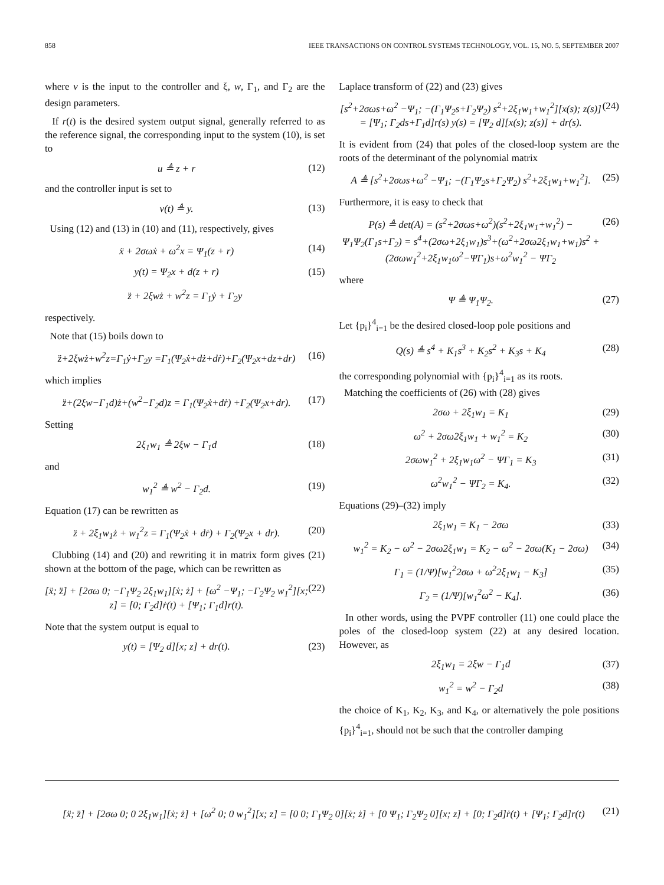858 IEEE TRANSACTIONS ON CONTROL SYSTEMS TECHNOLOGY, VOL. 15, NO. 5, SEPTEMBER 2007
where v is the input to the controller and ξ, w, Γ<sub>1</sub>, and Γ<sub>2</sub> are the design parameters.
If r(t) is the desired system output signal, generally referred to as the reference signal, the corresponding input to the system (10), is set to
u ≜ z + r (12)
and the controller input is set to
v(t) ≜ y. (13)
Using (12) and (13) in (10) and (11), respectively, gives
ẍ + 2σωẋ + ω<sup>2</sup>x = Ψ<sub>1</sub>(z + r) (14)
y(t) = Ψ<sub>2</sub>x + d(z + r) (15)
z̈ + 2ξwż + w<sup>2</sup>z = Γ<sub>1</sub>ẏ + Γ<sub>2</sub>y
respectively.
Note that (15) boils down to
z̈+2ξwż+w<sup>2</sup>z=Γ<sub>1</sub>ẏ+Γ<sub>2</sub>y =Γ<sub>1</sub>(Ψ<sub>2</sub>ẋ+dż+dṙ)+Γ<sub>2</sub>(Ψ<sub>2</sub>x+dz+dr) (16)
which implies
z̈+(2ξw−Γ<sub>1</sub>d)ż+(w<sup>2</sup>−Γ<sub>2</sub>d)z = Γ<sub>1</sub>(Ψ<sub>2</sub>ẋ+dṙ) +Γ<sub>2</sub>(Ψ<sub>2</sub>x+dr). (17)
Setting
2ξ<sub>1</sub>w<sub>1</sub> ≜ 2ξw − Γ<sub>1</sub>d (18)
and
w<sub>1</sub><sup>2</sup> ≜ w<sup>2</sup> − Γ<sub>2</sub>d. (19)
Equation (17) can be rewritten as
z̈ + 2ξ<sub>1</sub>w<sub>1</sub>ż + w<sub>1</sub><sup>2</sup>z = Γ<sub>1</sub>(Ψ<sub>2</sub>ẋ + dṙ) + Γ<sub>2</sub>(Ψ<sub>2</sub>x + dr). (20)
Clubbing (14) and (20) and rewriting it in matrix form gives (21) shown at the bottom of the page, which can be rewritten as
[ẍ; z̈] + [2σω 0; −Γ<sub>1</sub>Ψ<sub>2</sub> 2ξ<sub>1</sub>w<sub>1</sub>][ẋ; ż] + [ω<sup>2</sup> −Ψ<sub>1</sub>; −Γ<sub>2</sub>Ψ<sub>2</sub> w<sub>1</sub><sup>2</sup>][x; z] = [0; Γ<sub>2</sub>d]ṙ(t) + [Ψ<sub>1</sub>; Γ<sub>1</sub>d]r(t). (22)
Note that the system output is equal to
y(t) = [Ψ<sub>2</sub> d][x; z] + dr(t). (23)
Laplace transform of (22) and (23) gives
[s<sup>2</sup>+2σωs+ω<sup>2</sup> −Ψ<sub>1</sub>; −(Γ<sub>1</sub>Ψ<sub>2</sub>s+Γ<sub>2</sub>Ψ<sub>2</sub>) s<sup>2</sup>+2ξ<sub>1</sub>w<sub>1</sub>+w<sub>1</sub><sup>2</sup>][x(s); z(s)] = [Ψ<sub>1</sub>; Γ<sub>2</sub>ds+Γ<sub>1</sub>d]r(s) y(s) = [Ψ<sub>2</sub> d][x(s); z(s)] + dr(s). (24)
It is evident from (24) that poles of the closed-loop system are the roots of the determinant of the polynomial matrix
A ≜ [s<sup>2</sup>+2σωs+ω<sup>2</sup> −Ψ<sub>1</sub>; −(Γ<sub>1</sub>Ψ<sub>2</sub>s+Γ<sub>2</sub>Ψ<sub>2</sub>) s<sup>2</sup>+2ξ<sub>1</sub>w<sub>1</sub>+w<sub>1</sub><sup>2</sup>]. (25)
Furthermore, it is easy to check that
P(s) ≜ det(A) = (s<sup>2</sup>+2σωs+ω<sup>2</sup>)(s<sup>2</sup>+2ξ<sub>1</sub>w<sub>1</sub>+w<sub>1</sub><sup>2</sup>) − Ψ<sub>1</sub>Ψ<sub>2</sub>(Γ<sub>1</sub>s+Γ<sub>2</sub>) = s<sup>4</sup>+(2σω+2ξ<sub>1</sub>w<sub>1</sub>)s<sup>3</sup>+(ω<sup>2</sup>+2σω2ξ<sub>1</sub>w<sub>1</sub>+w<sub>1</sub>)s<sup>2</sup> +(2σωw<sub>1</sub><sup>2</sup>+2ξ<sub>1</sub>w<sub>1</sub>ω<sup>2</sup>−ΨΓ<sub>1</sub>)s+ω<sup>2</sup>w<sub>1</sub><sup>2</sup> − ΨΓ<sub>2</sub> (26)
where
Ψ ≜ Ψ<sub>1</sub>Ψ<sub>2</sub>. (27)
Let {p<sub>i</sub>}<sup>4</sup><sub>i=1</sub> be the desired closed-loop pole positions and
Q(s) ≜ s<sup>4</sup> + K<sub>1</sub>s<sup>3</sup> + K<sub>2</sub>s<sup>2</sup> + K<sub>3</sub>s + K<sub>4</sub> (28)
the corresponding polynomial with {p<sub>i</sub>}<sup>4</sup><sub>i=1</sub> as its roots.
Matching the coefficients of (26) with (28) gives
2σω + 2ξ<sub>1</sub>w<sub>1</sub> = K<sub>1</sub> (29)
ω<sup>2</sup> + 2σω2ξ<sub>1</sub>w<sub>1</sub> + w<sub>1</sub><sup>2</sup> = K<sub>2</sub> (30)
2σωw<sub>1</sub><sup>2</sup> + 2ξ<sub>1</sub>w<sub>1</sub>ω<sup>2</sup> − ΨΓ<sub>1</sub> = K<sub>3</sub> (31)
ω<sup>2</sup>w<sub>1</sub><sup>2</sup> − ΨΓ<sub>2</sub> = K<sub>4</sub>. (32)
Equations (29)–(32) imply
2ξ<sub>1</sub>w<sub>1</sub> = K<sub>1</sub> − 2σω (33)
w<sub>1</sub><sup>2</sup> = K<sub>2</sub> − ω<sup>2</sup> − 2σω2ξ<sub>1</sub>w<sub>1</sub> = K<sub>2</sub> − ω<sup>2</sup> − 2σω(K<sub>1</sub> − 2σω) (34)
Γ<sub>1</sub> = (1/Ψ)[w<sub>1</sub><sup>2</sup>2σω + ω<sup>2</sup>2ξ<sub>1</sub>w<sub>1</sub> − K<sub>3</sub>] (35)
Γ<sub>2</sub> = (1/Ψ)[w<sub>1</sub><sup>2</sup>ω<sup>2</sup> − K<sub>4</sub>]. (36)
In other words, using the PVPF controller (11) one could place the poles of the closed-loop system (22) at any desired location. However, as
2ξ<sub>1</sub>w<sub>1</sub> = 2ξw − Γ<sub>1</sub>d (37)
w<sub>1</sub><sup>2</sup> = w<sup>2</sup> − Γ<sub>2</sub>d (38)
the choice of K<sub>1</sub>, K<sub>2</sub>, K<sub>3</sub>, and K<sub>4</sub>, or alternatively the pole positions {p<sub>i</sub>}<sup>4</sup><sub>i=1</sub>, should not be such that the controller damping
[ẍ; z̈] + [2σω 0; 0 2ξ<sub>1</sub>w<sub>1</sub>][ẋ; ż] + [ω<sup>2</sup> 0; 0 w<sub>1</sub><sup>2</sup>][x; z] = [0 0; Γ<sub>1</sub>Ψ<sub>2</sub> 0][ẋ; ż] + [0 Ψ<sub>1</sub>; Γ<sub>2</sub>Ψ<sub>2</sub> 0][x; z] + [0; Γ<sub>2</sub>d]ṙ(t) + [Ψ<sub>1</sub>; Γ<sub>2</sub>d]r(t) (21)